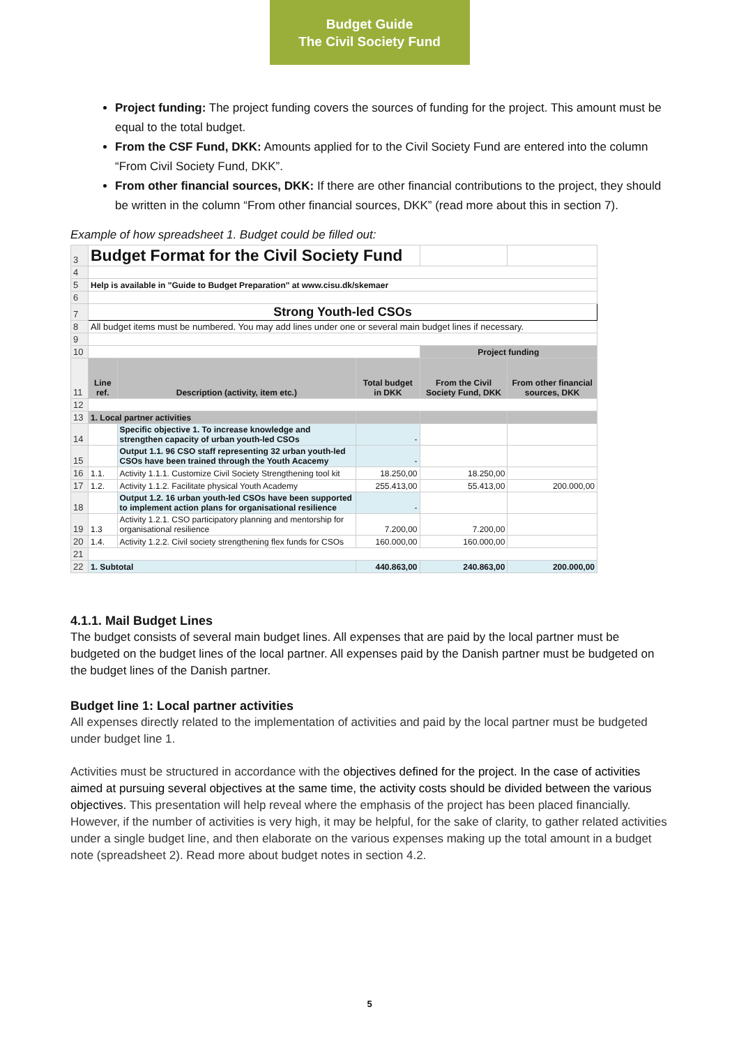Budget Guide
The Civil Society Fund
Project funding: The project funding covers the sources of funding for the project. This amount must be equal to the total budget.
From the CSF Fund, DKK: Amounts applied for to the Civil Society Fund are entered into the column “From Civil Society Fund, DKK”.
From other financial sources, DKK: If there are other financial contributions to the project, they should be written in the column “From other financial sources, DKK” (read more about this in section 7).
Example of how spreadsheet 1. Budget could be filled out:
| 3 | Budget Format for the Civil Society Fund | | | | |
| 4 | | | | | |
| 5 | Help is available in "Guide to Budget Preparation" at www.cisu.dk/skemaer | | | | |
| 6 | | | | | |
| 7 | Strong Youth-led CSOs | | | | |
| 8 | All budget items must be numbered. You may add lines under one or several main budget lines if necessary. | | | | |
| 9 | | | | | |
| 10 | | | | Project funding | |
| 11 | Line ref. | Description (activity, item etc.) | Total budget in DKK | From the Civil Society Fund, DKK | From other financial sources, DKK |
| 12 | | | | | |
| 13 | 1. Local partner activities | | | | |
| 14 | | Specific objective 1. To increase knowledge and strengthen capacity of urban youth-led CSOs | - | | |
| 15 | | Output 1.1. 96 CSO staff representing 32 urban youth-led CSOs have been trained through the Youth Acacemy | - | | |
| 16 | 1.1. | Activity 1.1.1. Customize Civil Society Strengthening tool kit | 18.250,00 | 18.250,00 | |
| 17 | 1.2. | Activity 1.1.2. Facilitate physical Youth Academy | 255.413,00 | 55.413,00 | 200.000,00 |
| 18 | | Output 1.2. 16 urban youth-led CSOs have been supported to implement action plans for organisational resilience | - | | |
| 19 | 1.3 | Activity 1.2.1. CSO participatory planning and mentorship for organisational resilience | 7.200,00 | 7.200,00 | |
| 20 | 1.4. | Activity 1.2.2. Civil society strengthening flex funds for CSOs | 160.000,00 | 160.000,00 | |
| 21 | | | | | |
| 22 | 1. Subtotal | | 440.863,00 | 240.863,00 | 200.000,00 |
4.1.1. Mail Budget Lines
The budget consists of several main budget lines. All expenses that are paid by the local partner must be budgeted on the budget lines of the local partner. All expenses paid by the Danish partner must be budgeted on the budget lines of the Danish partner.
Budget line 1: Local partner activities
All expenses directly related to the implementation of activities and paid by the local partner must be budgeted under budget line 1.
Activities must be structured in accordance with the objectives defined for the project. In the case of activities aimed at pursuing several objectives at the same time, the activity costs should be divided between the various objectives. This presentation will help reveal where the emphasis of the project has been placed financially. However, if the number of activities is very high, it may be helpful, for the sake of clarity, to gather related activities under a single budget line, and then elaborate on the various expenses making up the total amount in a budget note (spreadsheet 2). Read more about budget notes in section 4.2.
5